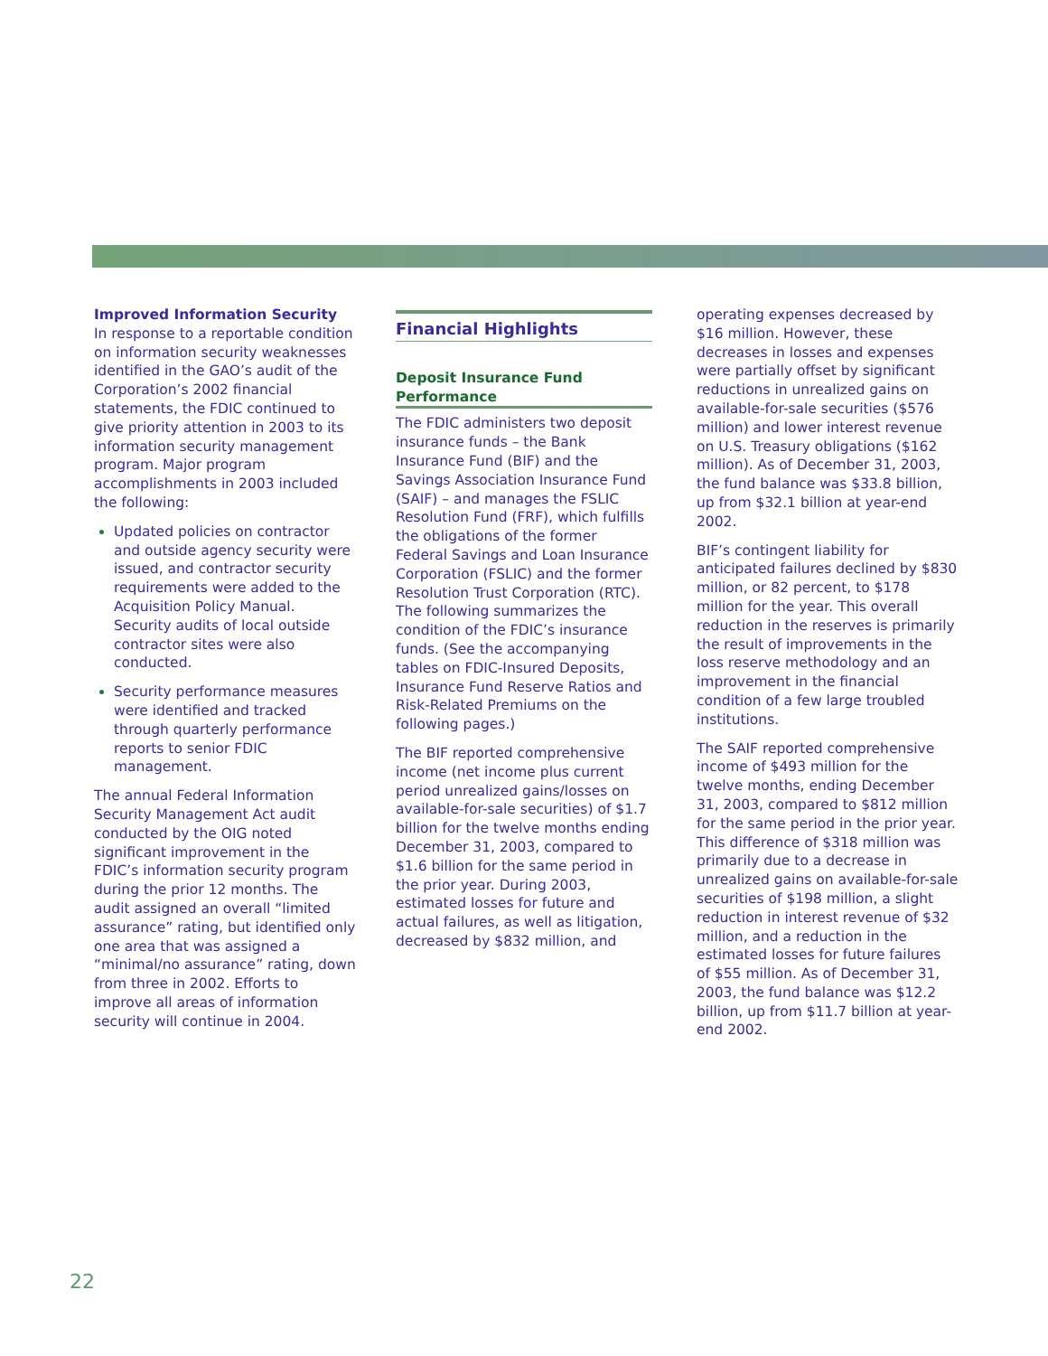Improved Information Security
In response to a reportable condition on information security weaknesses identified in the GAO’s audit of the Corporation’s 2002 financial statements, the FDIC continued to give priority attention in 2003 to its information security management program. Major program accomplishments in 2003 included the following:
Updated policies on contractor and outside agency security were issued, and contractor security requirements were added to the Acquisition Policy Manual. Security audits of local outside contractor sites were also conducted.
Security performance measures were identified and tracked through quarterly performance reports to senior FDIC management.
The annual Federal Information Security Management Act audit conducted by the OIG noted significant improvement in the FDIC’s information security program during the prior 12 months. The audit assigned an overall “limited assurance” rating, but identified only one area that was assigned a “minimal/no assurance” rating, down from three in 2002. Efforts to improve all areas of information security will continue in 2004.
Financial Highlights
Deposit Insurance Fund Performance
The FDIC administers two deposit insurance funds – the Bank Insurance Fund (BIF) and the Savings Association Insurance Fund (SAIF) – and manages the FSLIC Resolution Fund (FRF), which fulfills the obligations of the former Federal Savings and Loan Insurance Corporation (FSLIC) and the former Resolution Trust Corporation (RTC). The following summarizes the condition of the FDIC’s insurance funds. (See the accompanying tables on FDIC-Insured Deposits, Insurance Fund Reserve Ratios and Risk-Related Premiums on the following pages.)
The BIF reported comprehensive income (net income plus current period unrealized gains/losses on available-for-sale securities) of $1.7 billion for the twelve months ending December 31, 2003, compared to $1.6 billion for the same period in the prior year. During 2003, estimated losses for future and actual failures, as well as litigation, decreased by $832 million, and
operating expenses decreased by $16 million. However, these decreases in losses and expenses were partially offset by significant reductions in unrealized gains on available-for-sale securities ($576 million) and lower interest revenue on U.S. Treasury obligations ($162 million). As of December 31, 2003, the fund balance was $33.8 billion, up from $32.1 billion at year-end 2002.
BIF’s contingent liability for anticipated failures declined by $830 million, or 82 percent, to $178 million for the year. This overall reduction in the reserves is primarily the result of improvements in the loss reserve methodology and an improvement in the financial condition of a few large troubled institutions.
The SAIF reported comprehensive income of $493 million for the twelve months, ending December 31, 2003, compared to $812 million for the same period in the prior year. This difference of $318 million was primarily due to a decrease in unrealized gains on available-for-sale securities of $198 million, a slight reduction in interest revenue of $32 million, and a reduction in the estimated losses for future failures of $55 million. As of December 31, 2003, the fund balance was $12.2 billion, up from $11.7 billion at year-end 2002.
22